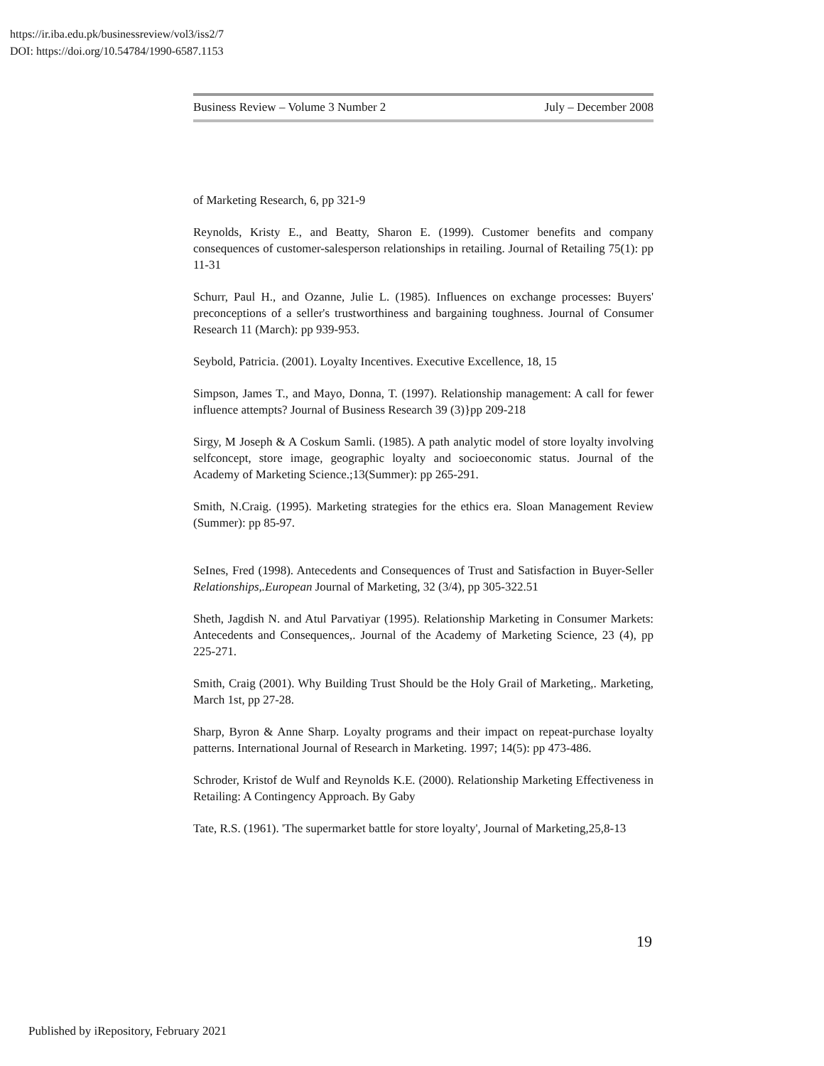https://ir.iba.edu.pk/businessreview/vol3/iss2/7
DOI: https://doi.org/10.54784/1990-6587.1153
Business Review – Volume 3 Number 2 July – December 2008
of Marketing Research, 6, pp 321-9
Reynolds, Kristy E., and Beatty, Sharon E. (1999). Customer benefits and company consequences of customer-salesperson relationships in retailing. Journal of Retailing 75(1): pp 11-31
Schurr, Paul H., and Ozanne, Julie L. (1985). Influences on exchange processes: Buyers' preconceptions of a seller's trustworthiness and bargaining toughness. Journal of Consumer Research 11 (March): pp 939-953.
Seybold, Patricia. (2001). Loyalty Incentives. Executive Excellence, 18, 15
Simpson, James T., and Mayo, Donna, T. (1997). Relationship management: A call for fewer influence attempts? Journal of Business Research 39 (3)}pp 209-218
Sirgy, M Joseph & A Coskum Samli. (1985). A path analytic model of store loyalty involving selfconcept, store image, geographic loyalty and socioeconomic status. Journal of the Academy of Marketing Science.;13(Summer): pp 265-291.
Smith, N.Craig. (1995). Marketing strategies for the ethics era. Sloan Management Review (Summer): pp 85-97.
SeInes, Fred (1998). Antecedents and Consequences of Trust and Satisfaction in Buyer-Seller Relationships,.European Journal of Marketing, 32 (3/4), pp 305-322.51
Sheth, Jagdish N. and Atul Parvatiyar (1995). Relationship Marketing in Consumer Markets: Antecedents and Consequences,. Journal of the Academy of Marketing Science, 23 (4), pp 225-271.
Smith, Craig (2001). Why Building Trust Should be the Holy Grail of Marketing,. Marketing, March 1st, pp 27-28.
Sharp, Byron & Anne Sharp. Loyalty programs and their impact on repeat-purchase loyalty patterns. International Journal of Research in Marketing. 1997; 14(5): pp 473-486.
Schroder, Kristof de Wulf and Reynolds K.E. (2000). Relationship Marketing Effectiveness in Retailing: A Contingency Approach. By Gaby
Tate, R.S. (1961). 'The supermarket battle for store loyalty', Journal of Marketing,25,8-13
19
Published by iRepository, February 2021